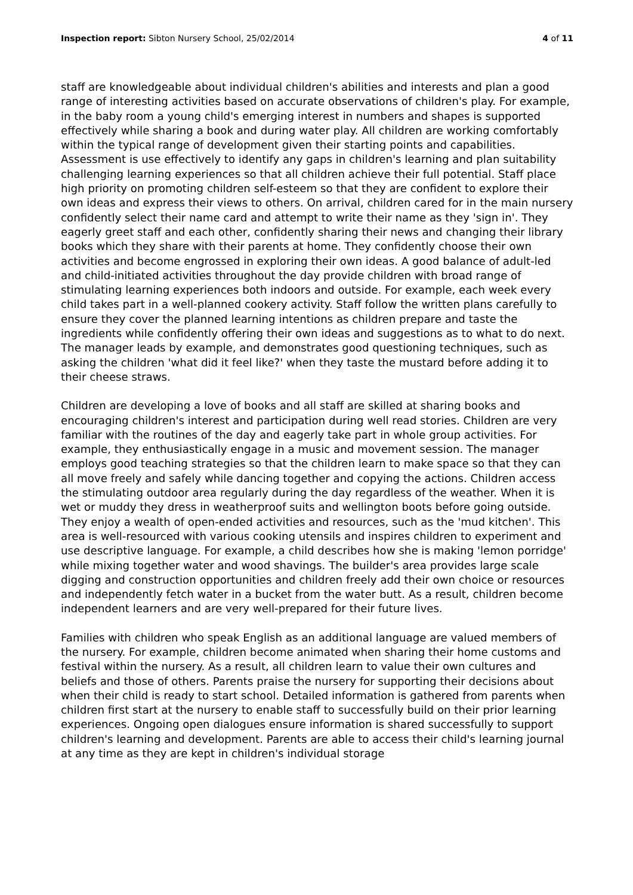Inspection report: Sibton Nursery School, 25/02/2014 4 of 11
staff are knowledgeable about individual children's abilities and interests and plan a good range of interesting activities based on accurate observations of children's play. For example, in the baby room a young child's emerging interest in numbers and shapes is supported effectively while sharing a book and during water play. All children are working comfortably within the typical range of development given their starting points and capabilities. Assessment is use effectively to identify any gaps in children's learning and plan suitability challenging learning experiences so that all children achieve their full potential. Staff place high priority on promoting children self-esteem so that they are confident to explore their own ideas and express their views to others. On arrival, children cared for in the main nursery confidently select their name card and attempt to write their name as they 'sign in'. They eagerly greet staff and each other, confidently sharing their news and changing their library books which they share with their parents at home. They confidently choose their own activities and become engrossed in exploring their own ideas. A good balance of adult-led and child-initiated activities throughout the day provide children with broad range of stimulating learning experiences both indoors and outside. For example, each week every child takes part in a well-planned cookery activity. Staff follow the written plans carefully to ensure they cover the planned learning intentions as children prepare and taste the ingredients while confidently offering their own ideas and suggestions as to what to do next. The manager leads by example, and demonstrates good questioning techniques, such as asking the children 'what did it feel like?' when they taste the mustard before adding it to their cheese straws.
Children are developing a love of books and all staff are skilled at sharing books and encouraging children's interest and participation during well read stories. Children are very familiar with the routines of the day and eagerly take part in whole group activities. For example, they enthusiastically engage in a music and movement session. The manager employs good teaching strategies so that the children learn to make space so that they can all move freely and safely while dancing together and copying the actions. Children access the stimulating outdoor area regularly during the day regardless of the weather. When it is wet or muddy they dress in weatherproof suits and wellington boots before going outside. They enjoy a wealth of open-ended activities and resources, such as the 'mud kitchen'. This area is well-resourced with various cooking utensils and inspires children to experiment and use descriptive language. For example, a child describes how she is making 'lemon porridge' while mixing together water and wood shavings. The builder's area provides large scale digging and construction opportunities and children freely add their own choice or resources and independently fetch water in a bucket from the water butt. As a result, children become independent learners and are very well-prepared for their future lives.
Families with children who speak English as an additional language are valued members of the nursery. For example, children become animated when sharing their home customs and festival within the nursery. As a result, all children learn to value their own cultures and beliefs and those of others. Parents praise the nursery for supporting their decisions about when their child is ready to start school. Detailed information is gathered from parents when children first start at the nursery to enable staff to successfully build on their prior learning experiences. Ongoing open dialogues ensure information is shared successfully to support children's learning and development. Parents are able to access their child's learning journal at any time as they are kept in children's individual storage